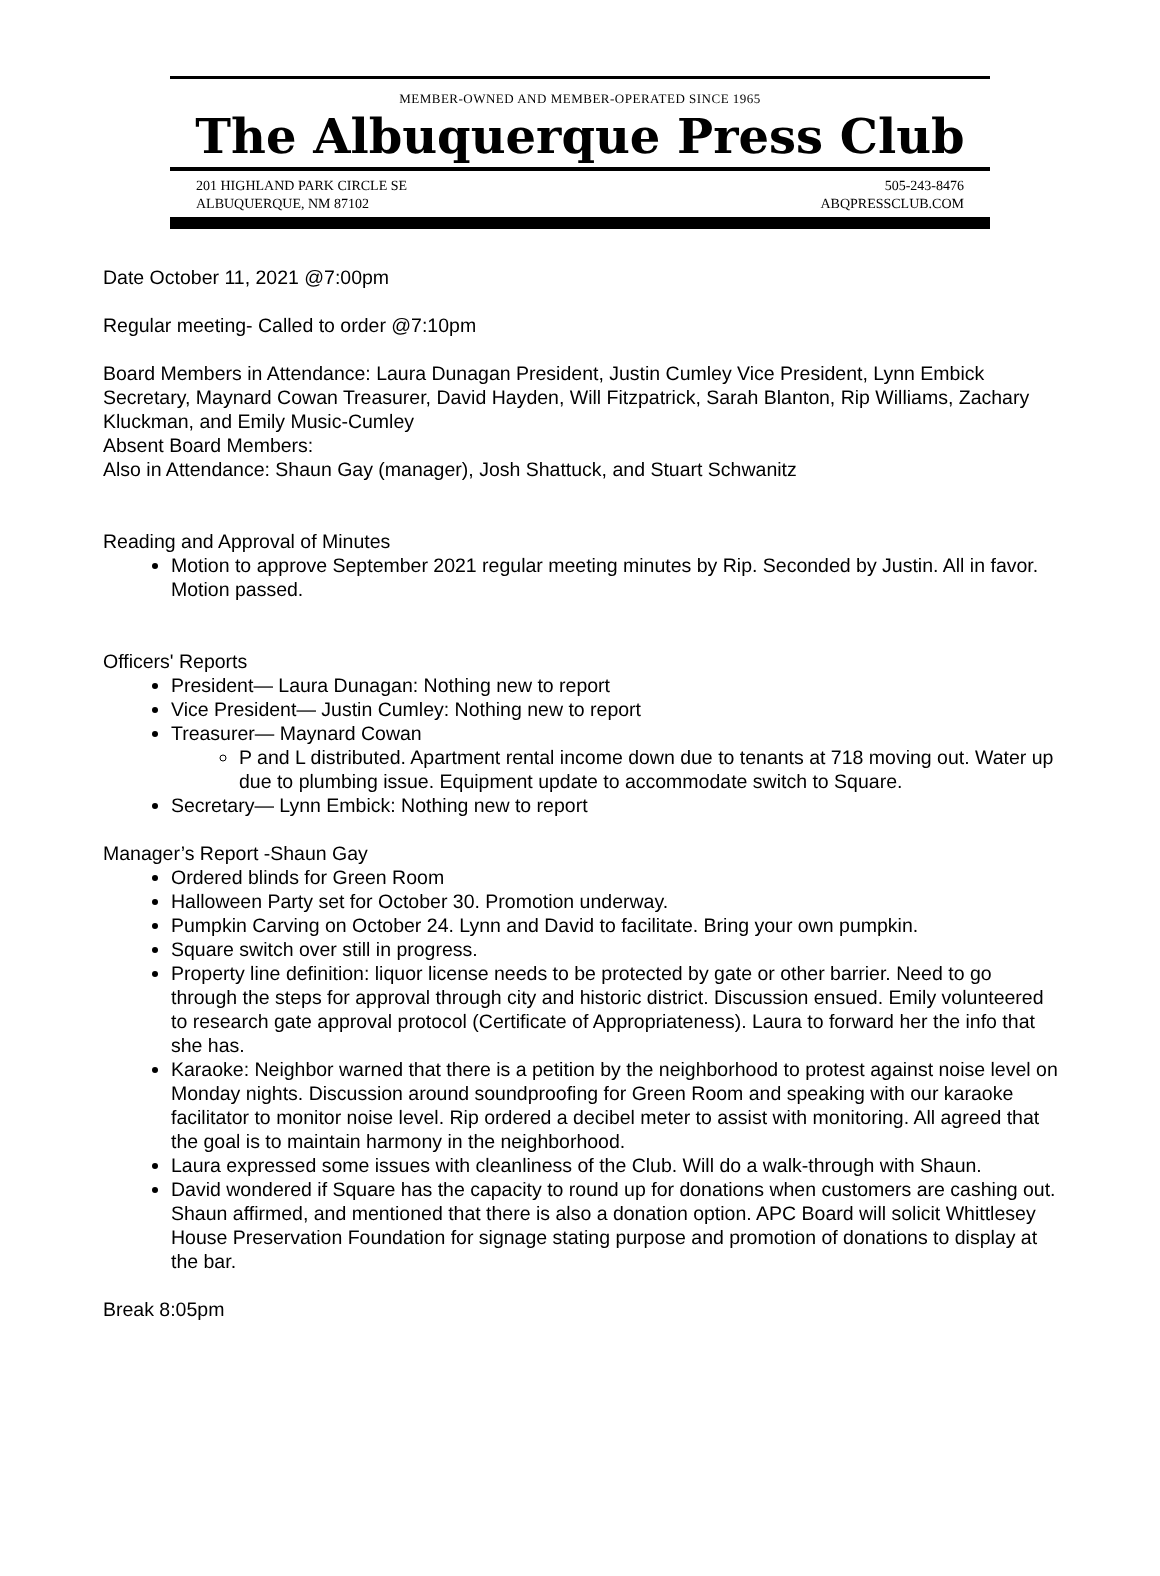MEMBER-OWNED AND MEMBER-OPERATED SINCE 1965
The Albuquerque Press Club
201 HIGHLAND PARK CIRCLE SE
ALBUQUERQUE, NM 87102
505-243-8476
ABQPRESSCLUB.COM
Date October 11, 2021 @7:00pm
Regular meeting- Called to order @7:10pm
Board Members in Attendance: Laura Dunagan President, Justin Cumley Vice President, Lynn Embick Secretary, Maynard Cowan Treasurer, David Hayden, Will Fitzpatrick, Sarah Blanton, Rip Williams, Zachary Kluckman, and Emily Music-Cumley
Absent Board Members:
Also in Attendance: Shaun Gay (manager), Josh Shattuck, and Stuart Schwanitz
Reading and Approval of Minutes
Motion to approve September 2021 regular meeting minutes by Rip. Seconded by Justin. All in favor. Motion passed.
Officers' Reports
President— Laura Dunagan: Nothing new to report
Vice President— Justin Cumley: Nothing new to report
Treasurer— Maynard Cowan
P and L distributed. Apartment rental income down due to tenants at 718 moving out. Water up due to plumbing issue. Equipment update to accommodate switch to Square.
Secretary— Lynn Embick: Nothing new to report
Manager’s Report -Shaun Gay
Ordered blinds for Green Room
Halloween Party set for October 30. Promotion underway.
Pumpkin Carving on October 24. Lynn and David to facilitate. Bring your own pumpkin.
Square switch over still in progress.
Property line definition: liquor license needs to be protected by gate or other barrier. Need to go through the steps for approval through city and historic district. Discussion ensued. Emily volunteered to research gate approval protocol (Certificate of Appropriateness). Laura to forward her the info that she has.
Karaoke: Neighbor warned that there is a petition by the neighborhood to protest against noise level on Monday nights. Discussion around soundproofing for Green Room and speaking with our karaoke facilitator to monitor noise level. Rip ordered a decibel meter to assist with monitoring. All agreed that the goal is to maintain harmony in the neighborhood.
Laura expressed some issues with cleanliness of the Club. Will do a walk-through with Shaun.
David wondered if Square has the capacity to round up for donations when customers are cashing out. Shaun affirmed, and mentioned that there is also a donation option. APC Board will solicit Whittlesey House Preservation Foundation for signage stating purpose and promotion of donations to display at the bar.
Break 8:05pm